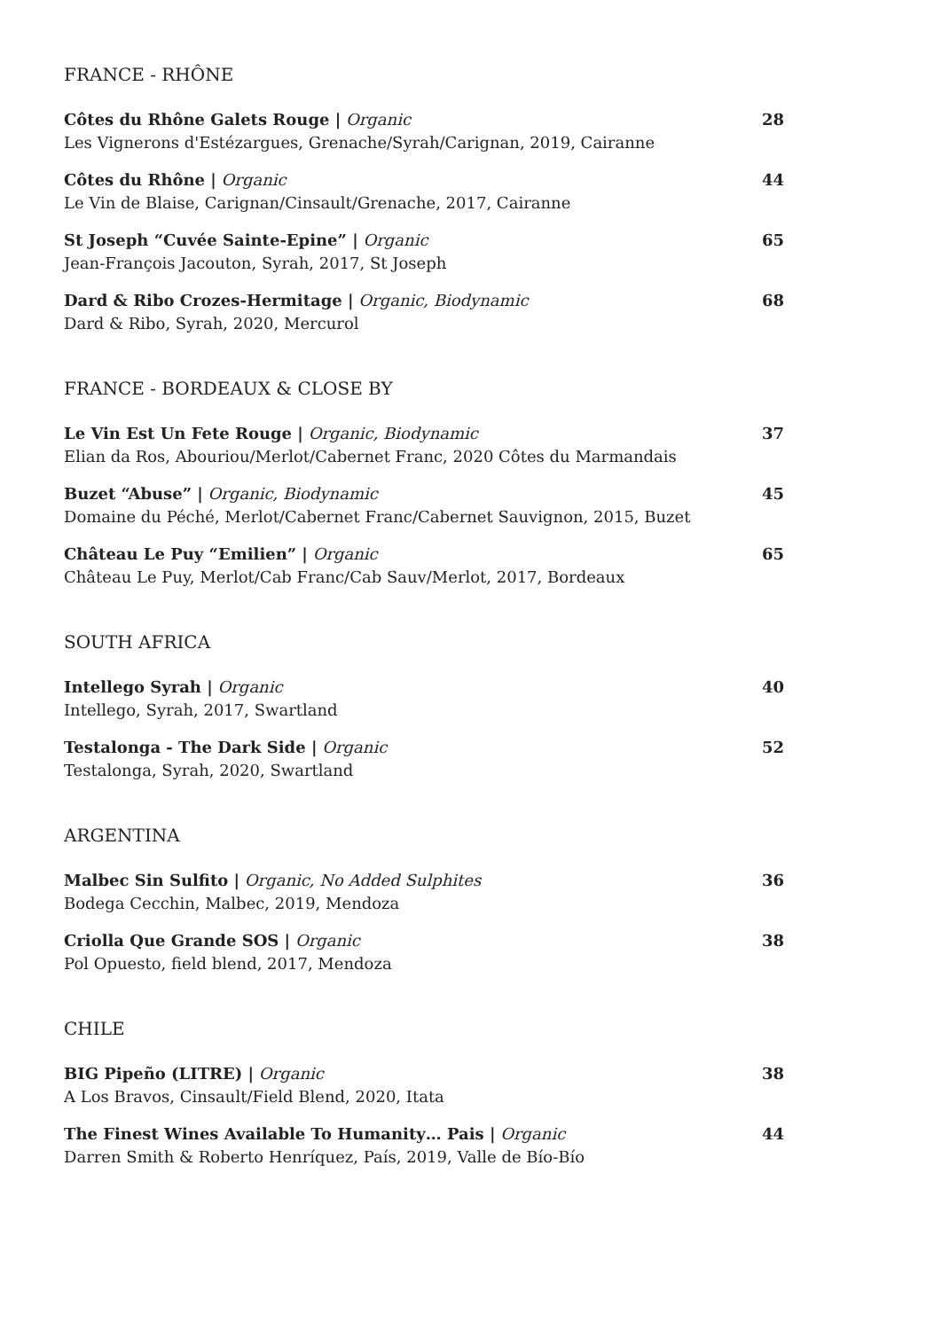FRANCE - RHÔNE
Côtes du Rhône Galets Rouge | Organic
Les Vignerons d'Estézargues, Grenache/Syrah/Carignan, 2019, Cairanne
28
Côtes du Rhône | Organic
Le Vin de Blaise, Carignan/Cinsault/Grenache, 2017, Cairanne
44
St Joseph “Cuvée Sainte-Epine” | Organic
Jean-François Jacouton, Syrah, 2017, St Joseph
65
Dard & Ribo Crozes-Hermitage | Organic, Biodynamic
Dard & Ribo, Syrah, 2020, Mercurol
68
FRANCE - BORDEAUX & CLOSE BY
Le Vin Est Un Fete Rouge | Organic, Biodynamic
Elian da Ros, Abouriou/Merlot/Cabernet Franc, 2020 Côtes du Marmandais
37
Buzet “Abuse” | Organic, Biodynamic
Domaine du Péché, Merlot/Cabernet Franc/Cabernet Sauvignon, 2015, Buzet
45
Château Le Puy “Emilien” | Organic
Château Le Puy, Merlot/Cab Franc/Cab Sauv/Merlot, 2017, Bordeaux
65
SOUTH AFRICA
Intellego Syrah | Organic
Intellego, Syrah, 2017, Swartland
40
Testalonga - The Dark Side | Organic
Testalonga, Syrah, 2020, Swartland
52
ARGENTINA
Malbec Sin Sulfito | Organic, No Added Sulphites
Bodega Cecchin, Malbec, 2019, Mendoza
36
Criolla Que Grande SOS | Organic
Pol Opuesto, field blend, 2017, Mendoza
38
CHILE
BIG Pipeño (LITRE) | Organic
A Los Bravos, Cinsault/Field Blend, 2020, Itata
38
The Finest Wines Available To Humanity… Pais | Organic
Darren Smith & Roberto Henríquez, País, 2019, Valle de Bío-Bío
44